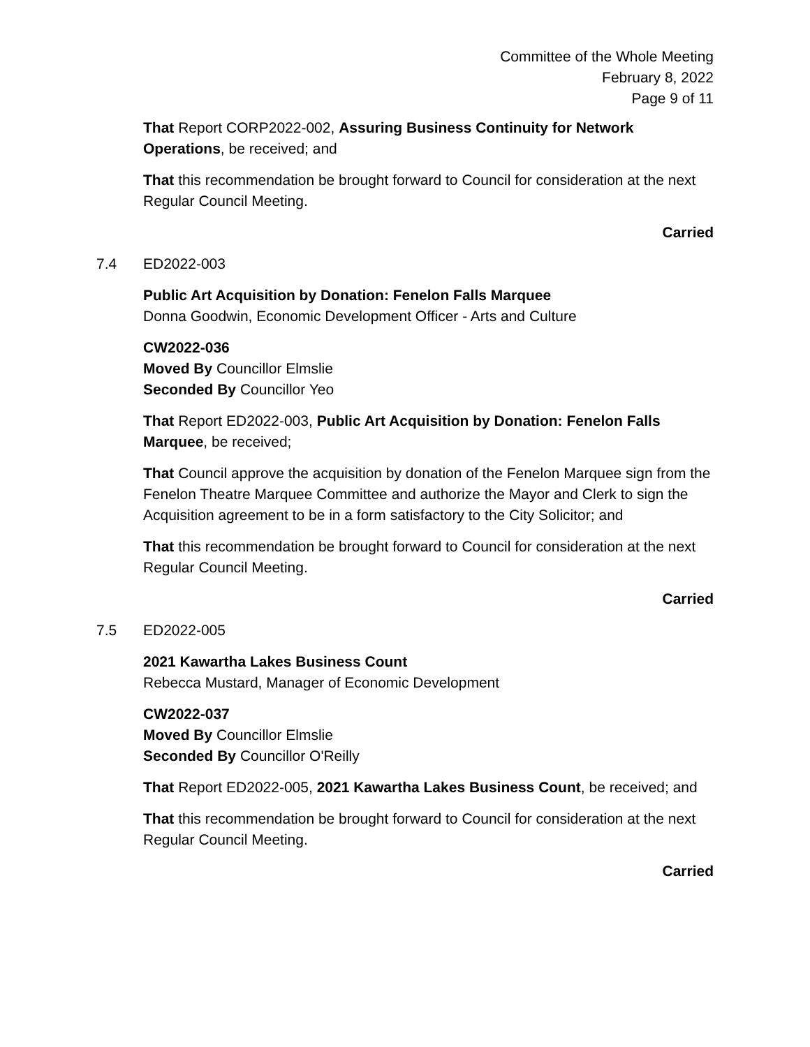Committee of the Whole Meeting
February 8, 2022
Page 9 of 11
That Report CORP2022-002, Assuring Business Continuity for Network Operations, be received; and
That this recommendation be brought forward to Council for consideration at the next Regular Council Meeting.
Carried
7.4 ED2022-003
Public Art Acquisition by Donation: Fenelon Falls Marquee
Donna Goodwin, Economic Development Officer - Arts and Culture
CW2022-036
Moved By Councillor Elmslie
Seconded By Councillor Yeo
That Report ED2022-003, Public Art Acquisition by Donation: Fenelon Falls Marquee, be received;
That Council approve the acquisition by donation of the Fenelon Marquee sign from the Fenelon Theatre Marquee Committee and authorize the Mayor and Clerk to sign the Acquisition agreement to be in a form satisfactory to the City Solicitor; and
That this recommendation be brought forward to Council for consideration at the next Regular Council Meeting.
Carried
7.5 ED2022-005
2021 Kawartha Lakes Business Count
Rebecca Mustard, Manager of Economic Development
CW2022-037
Moved By Councillor Elmslie
Seconded By Councillor O'Reilly
That Report ED2022-005, 2021 Kawartha Lakes Business Count, be received; and
That this recommendation be brought forward to Council for consideration at the next Regular Council Meeting.
Carried